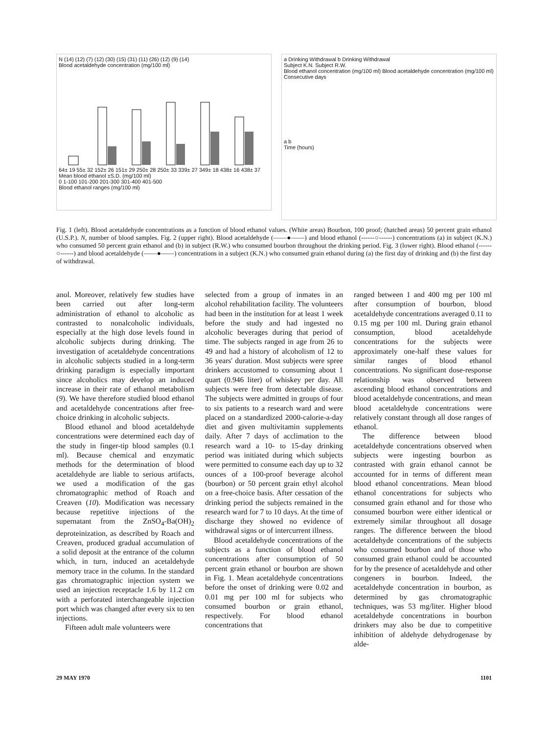N (14) (12) (7) (12) (30) (15) (31) (11) (26) (12) (9) (14)
Blood acetaldehyde concentration (mg/100 ml)
64± 19 55± 32 152± 26 151± 29 250± 28 250± 33 339± 27 349± 18 438± 16 438± 37
Mean blood ethanol ±S.D. (mg/100 ml)
0 1-100 101-200 201-300 301-400 401-500
Blood ethanol ranges (mg/100 ml)
a Drinking Withdrawal b Drinking Withdrawal
Subject K.N. Subject R.W.
Blood ethanol concentration (mg/100 ml) Blood acetaldehyde concentration (mg/100 ml)
Consecutive days
a b
Time (hours)
Fig. 1 (left). Blood acetaldehyde concentrations as a function of blood ethanol values. (White areas) Bourbon, 100 proof; (hatched areas) 50 percent grain ethanol (U.S.P.). N, number of blood samples. Fig. 2 (upper right). Blood acetaldehyde (——●——) and blood ethanol (------○------) concentrations (a) in subject (K.N.) who consumed 50 percent grain ethanol and (b) in subject (R.W.) who consumed bourbon throughout the drinking period. Fig. 3 (lower right). Blood ethanol (------○------) and blood acetaldehyde (——●——) concentrations in a subject (K.N.) who consumed grain ethanol during (a) the first day of drinking and (b) the first day of withdrawal.
anol. Moreover, relatively few studies have been carried out after long-term administration of ethanol to alcoholic as contrasted to nonalcoholic individuals, especially at the high dose levels found in alcoholic subjects during drinking. The investigation of acetaldehyde concentrations in alcoholic subjects studied in a long-term drinking paradigm is especially important since alcoholics may develop an induced increase in their rate of ethanol metabolism (9). We have therefore studied blood ethanol and acetaldehyde concentrations after free-choice drinking in alcoholic subjects.
Blood ethanol and blood acetaldehyde concentrations were determined each day of the study in finger-tip blood samples (0.1 ml). Because chemical and enzymatic methods for the determination of blood acetaldehyde are liable to serious artifacts, we used a modification of the gas chromatographic method of Roach and Creaven (10). Modification was necessary because repetitive injections of the supernatant from the ZnSO<sub>4</sub>-Ba(OH)<sub>2</sub> deproteinization, as described by Roach and Creaven, produced gradual accumulation of a solid deposit at the entrance of the column which, in turn, induced an acetaldehyde memory trace in the column. In the standard gas chromatographic injection system we used an injection receptacle 1.6 by 11.2 cm with a perforated interchangeable injection port which was changed after every six to ten injections.
Fifteen adult male volunteers were
selected from a group of inmates in an alcohol rehabilitation facility. The volunteers had been in the institution for at least 1 week before the study and had ingested no alcoholic beverages during that period of time. The subjects ranged in age from 26 to 49 and had a history of alcoholism of 12 to 36 years' duration. Most subjects were spree drinkers accustomed to consuming about 1 quart (0.946 liter) of whiskey per day. All subjects were free from detectable disease. The subjects were admitted in groups of four to six patients to a research ward and were placed on a standardized 2000-calorie-a-day diet and given multivitamin supplements daily. After 7 days of acclimation to the research ward a 10- to 15-day drinking period was initiated during which subjects were permitted to consume each day up to 32 ounces of a 100-proof beverage alcohol (bourbon) or 50 percent grain ethyl alcohol on a free-choice basis. After cessation of the drinking period the subjects remained in the research ward for 7 to 10 days. At the time of discharge they showed no evidence of withdrawal signs or of intercurrent illness.
Blood acetaldehyde concentrations of the subjects as a function of blood ethanol concentrations after consumption of 50 percent grain ethanol or bourbon are shown in Fig. 1. Mean acetaldehyde concentrations before the onset of drinking were 0.02 and 0.01 mg per 100 ml for subjects who consumed bourbon or grain ethanol, respectively. For blood ethanol concentrations that
ranged between 1 and 400 mg per 100 ml after consumption of bourbon, blood acetaldehyde concentrations averaged 0.11 to 0.15 mg per 100 ml. During grain ethanol consumption, blood acetaldehyde concentrations for the subjects were approximately one-half these values for similar ranges of blood ethanol concentrations. No significant dose-response relationship was observed between ascending blood ethanol concentrations and blood acetaldehyde concentrations, and mean blood acetaldehyde concentrations were relatively constant through all dose ranges of ethanol.
The difference between blood acetaldehyde concentrations observed when subjects were ingesting bourbon as contrasted with grain ethanol cannot be accounted for in terms of different mean blood ethanol concentrations. Mean blood ethanol concentrations for subjects who consumed grain ethanol and for those who consumed bourbon were either identical or extremely similar throughout all dosage ranges. The difference between the blood acetaldehyde concentrations of the subjects who consumed bourbon and of those who consumed grain ethanol could be accounted for by the presence of acetaldehyde and other congeners in bourbon. Indeed, the acetaldehyde concentration in bourbon, as determined by gas chromatographic techniques, was 53 mg/liter. Higher blood acetaldehyde concentrations in bourbon drinkers may also be due to competitive inhibition of aldehyde dehydrogenase by alde-
29 MAY 1970 1101